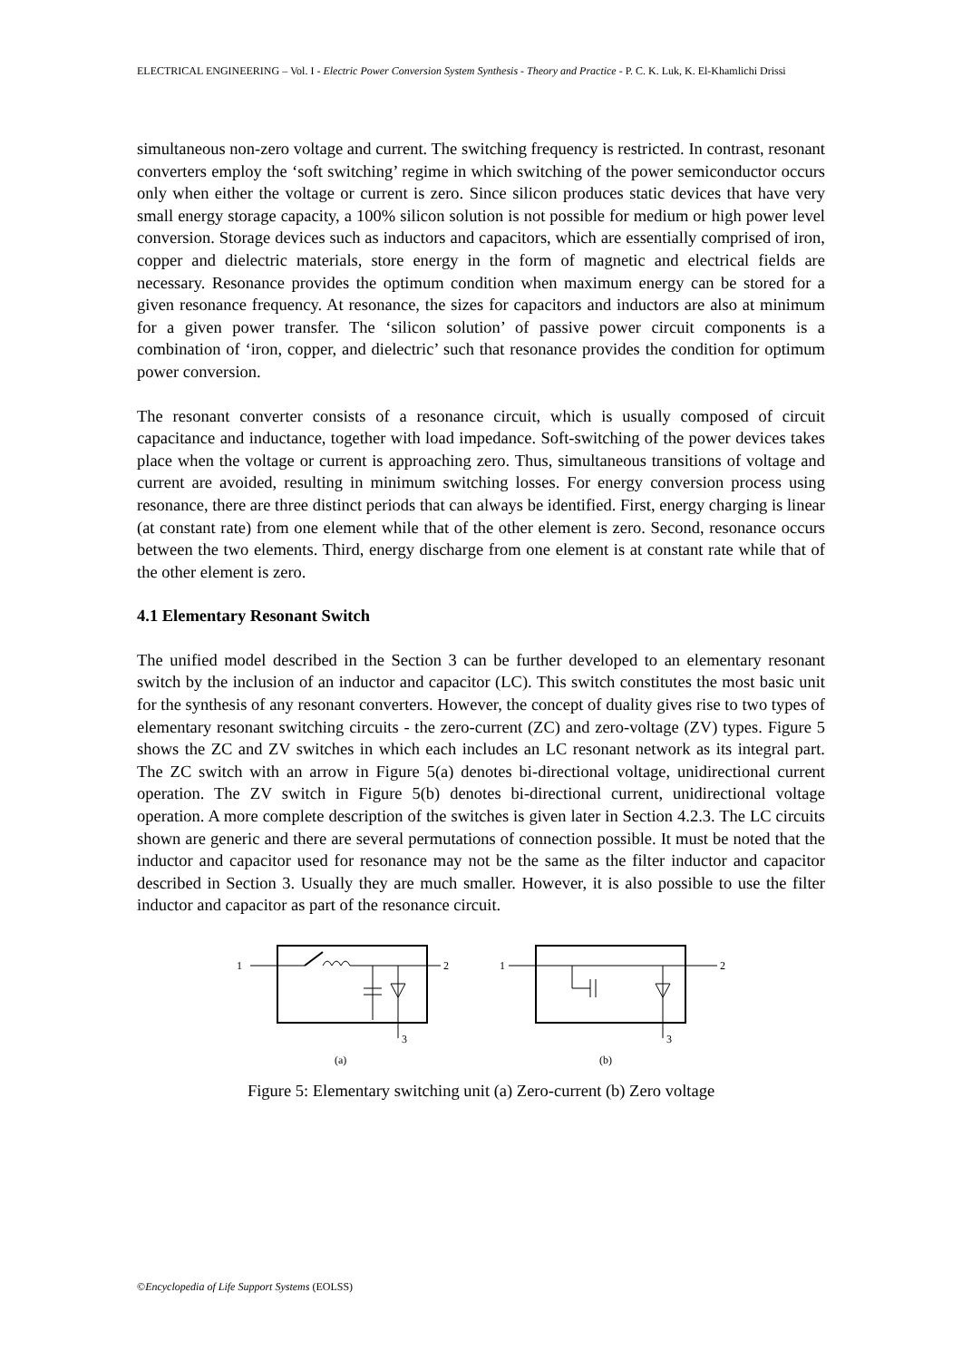ELECTRICAL ENGINEERING – Vol. I - Electric Power Conversion System Synthesis - Theory and Practice - P. C. K. Luk, K. El-Khamlichi Drissi
simultaneous non-zero voltage and current. The switching frequency is restricted. In contrast, resonant converters employ the ‘soft switching’ regime in which switching of the power semiconductor occurs only when either the voltage or current is zero. Since silicon produces static devices that have very small energy storage capacity, a 100% silicon solution is not possible for medium or high power level conversion. Storage devices such as inductors and capacitors, which are essentially comprised of iron, copper and dielectric materials, store energy in the form of magnetic and electrical fields are necessary. Resonance provides the optimum condition when maximum energy can be stored for a given resonance frequency. At resonance, the sizes for capacitors and inductors are also at minimum for a given power transfer. The ‘silicon solution’ of passive power circuit components is a combination of ‘iron, copper, and dielectric’ such that resonance provides the condition for optimum power conversion.
The resonant converter consists of a resonance circuit, which is usually composed of circuit capacitance and inductance, together with load impedance. Soft-switching of the power devices takes place when the voltage or current is approaching zero. Thus, simultaneous transitions of voltage and current are avoided, resulting in minimum switching losses. For energy conversion process using resonance, there are three distinct periods that can always be identified. First, energy charging is linear (at constant rate) from one element while that of the other element is zero. Second, resonance occurs between the two elements. Third, energy discharge from one element is at constant rate while that of the other element is zero.
4.1 Elementary Resonant Switch
The unified model described in the Section 3 can be further developed to an elementary resonant switch by the inclusion of an inductor and capacitor (LC). This switch constitutes the most basic unit for the synthesis of any resonant converters. However, the concept of duality gives rise to two types of elementary resonant switching circuits - the zero-current (ZC) and zero-voltage (ZV) types. Figure 5 shows the ZC and ZV switches in which each includes an LC resonant network as its integral part. The ZC switch with an arrow in Figure 5(a) denotes bi-directional voltage, unidirectional current operation. The ZV switch in Figure 5(b) denotes bi-directional current, unidirectional voltage operation. A more complete description of the switches is given later in Section 4.2.3. The LC circuits shown are generic and there are several permutations of connection possible. It must be noted that the inductor and capacitor used for resonance may not be the same as the filter inductor and capacitor described in Section 3. Usually they are much smaller. However, it is also possible to use the filter inductor and capacitor as part of the resonance circuit.
1
2
3
(a)
1
2
3
(b)
Figure 5: Elementary switching unit (a) Zero-current (b) Zero voltage
©Encyclopedia of Life Support Systems (EOLSS)